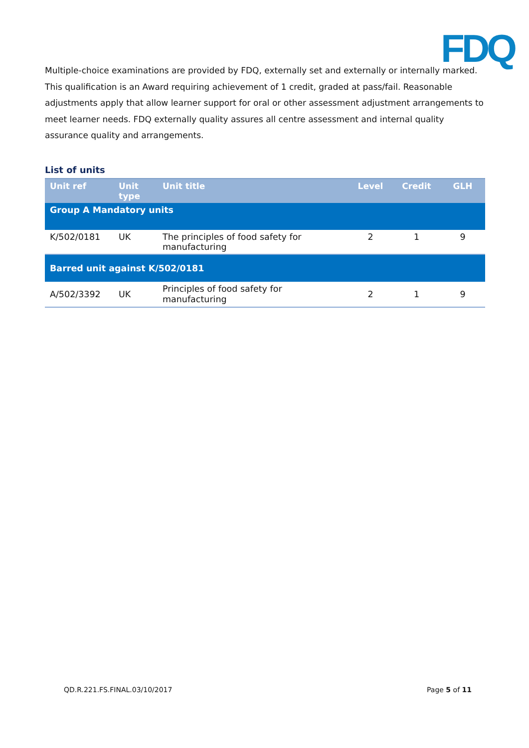FDQ
Multiple-choice examinations are provided by FDQ, externally set and externally or internally marked. This qualification is an Award requiring achievement of 1 credit, graded at pass/fail. Reasonable adjustments apply that allow learner support for oral or other assessment adjustment arrangements to meet learner needs. FDQ externally quality assures all centre assessment and internal quality assurance quality and arrangements.
List of units
| Unit ref | Unit type | Unit title | Level | Credit | GLH |
| --- | --- | --- | --- | --- | --- |
| Group A Mandatory units | | | | | |
| K/502/0181 | UK | The principles of food safety for manufacturing | 2 | 1 | 9 |
| Barred unit against K/502/0181 | | | | | |
| A/502/3392 | UK | Principles of food safety for manufacturing | 2 | 1 | 9 |
QD.R.221.FS.FINAL.03/10/2017 Page 5 of 11